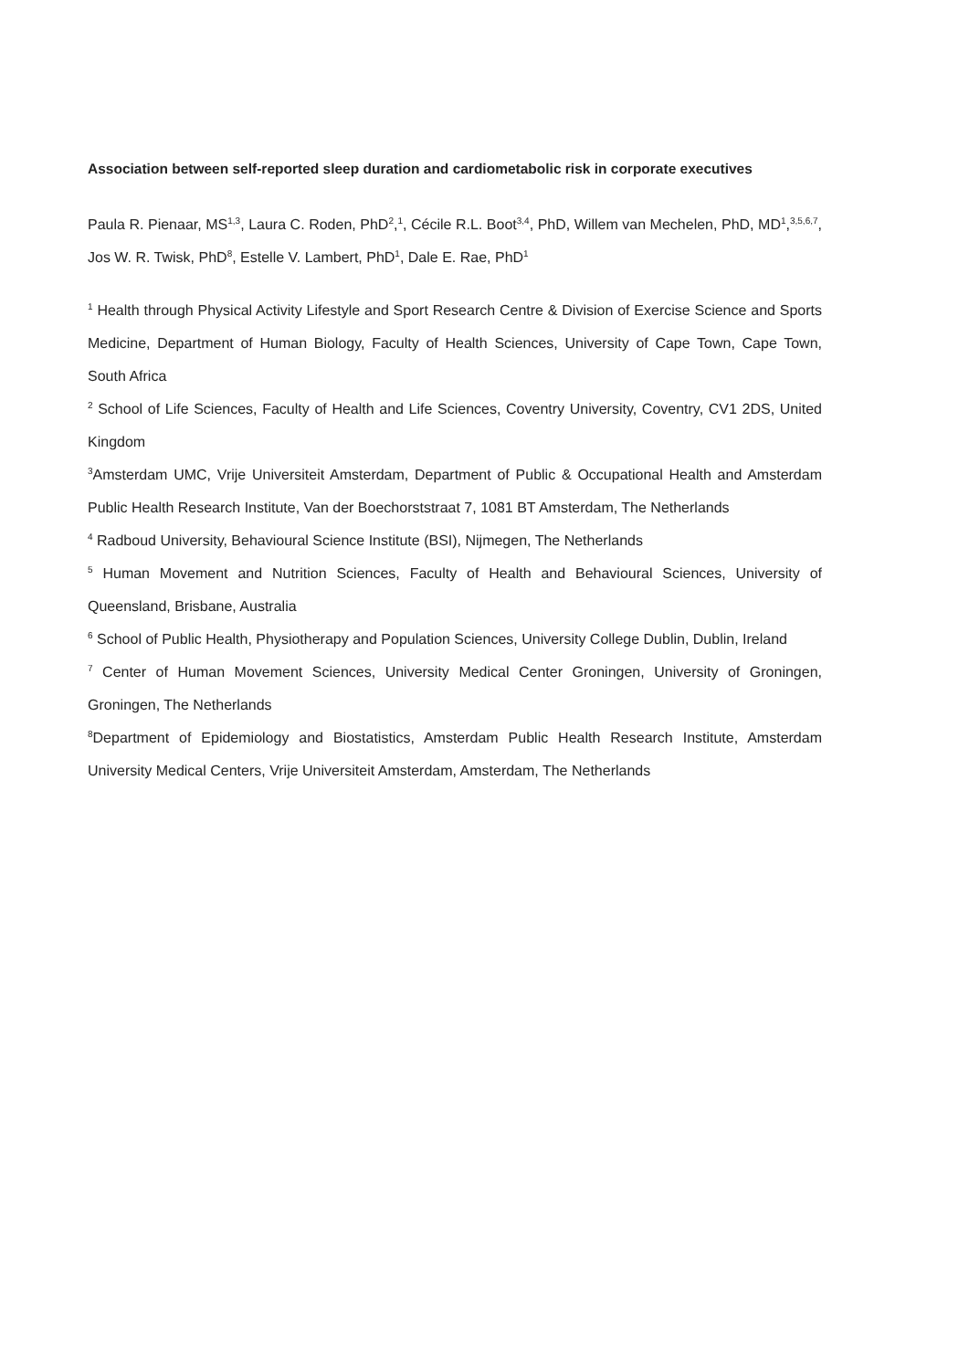Association between self-reported sleep duration and cardiometabolic risk in corporate executives
Paula R. Pienaar, MS<sup>1,3</sup>, Laura C. Roden, PhD<sup>2</sup>,<sup>1</sup>, Cécile R.L. Boot<sup>3,4</sup>, PhD, Willem van Mechelen, PhD, MD<sup>1</sup>,<sup>3,5,6,7</sup>, Jos W. R. Twisk, PhD<sup>8</sup>, Estelle V. Lambert, PhD<sup>1</sup>, Dale E. Rae, PhD<sup>1</sup>
<sup>1</sup> Health through Physical Activity Lifestyle and Sport Research Centre & Division of Exercise Science and Sports Medicine, Department of Human Biology, Faculty of Health Sciences, University of Cape Town, Cape Town, South Africa
<sup>2</sup> School of Life Sciences, Faculty of Health and Life Sciences, Coventry University, Coventry, CV1 2DS, United Kingdom
<sup>3</sup> Amsterdam UMC, Vrije Universiteit Amsterdam, Department of Public & Occupational Health and Amsterdam Public Health Research Institute, Van der Boechorststraat 7, 1081 BT Amsterdam, The Netherlands
<sup>4</sup> Radboud University, Behavioural Science Institute (BSI), Nijmegen, The Netherlands
<sup>5</sup> Human Movement and Nutrition Sciences, Faculty of Health and Behavioural Sciences, University of Queensland, Brisbane, Australia
<sup>6</sup> School of Public Health, Physiotherapy and Population Sciences, University College Dublin, Dublin, Ireland
<sup>7</sup> Center of Human Movement Sciences, University Medical Center Groningen, University of Groningen, Groningen, The Netherlands
<sup>8</sup> Department of Epidemiology and Biostatistics, Amsterdam Public Health Research Institute, Amsterdam University Medical Centers, Vrije Universiteit Amsterdam, Amsterdam, The Netherlands